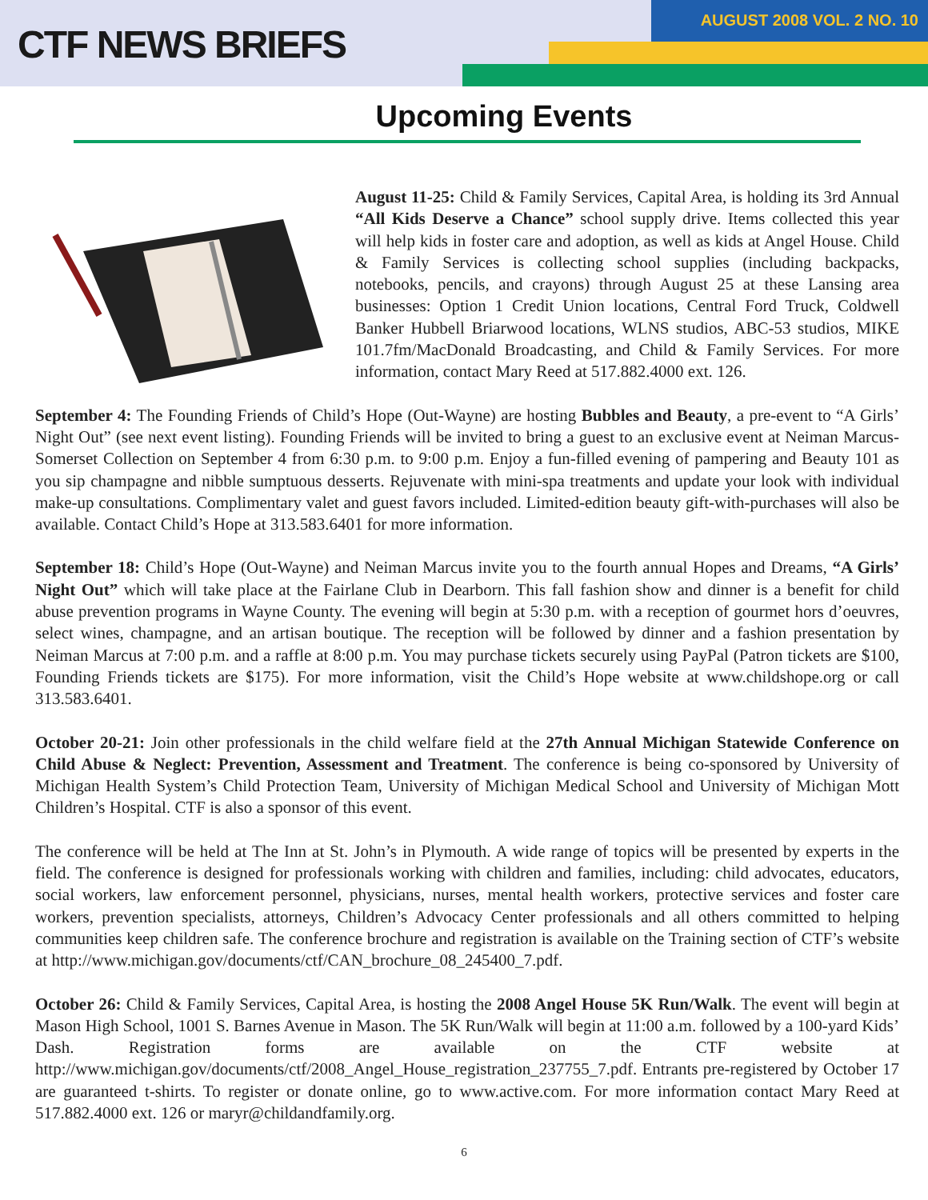CTF NEWS BRIEFS
AUGUST 2008 VOL. 2 NO. 10
Upcoming Events
August 11-25: Child & Family Services, Capital Area, is holding its 3rd Annual “All Kids Deserve a Chance” school supply drive. Items collected this year will help kids in foster care and adoption, as well as kids at Angel House. Child & Family Services is collecting school supplies (including backpacks, notebooks, pencils, and crayons) through August 25 at these Lansing area businesses: Option 1 Credit Union locations, Central Ford Truck, Coldwell Banker Hubbell Briarwood locations, WLNS studios, ABC-53 studios, MIKE 101.7fm/MacDonald Broadcasting, and Child & Family Services. For more information, contact Mary Reed at 517.882.4000 ext. 126.
September 4: The Founding Friends of Child’s Hope (Out-Wayne) are hosting Bubbles and Beauty, a pre-event to “A Girls’ Night Out” (see next event listing). Founding Friends will be invited to bring a guest to an exclusive event at Neiman Marcus-Somerset Collection on September 4 from 6:30 p.m. to 9:00 p.m. Enjoy a fun-filled evening of pampering and Beauty 101 as you sip champagne and nibble sumptuous desserts. Rejuvenate with mini-spa treatments and update your look with individual make-up consultations. Complimentary valet and guest favors included. Limited-edition beauty gift-with-purchases will also be available. Contact Child’s Hope at 313.583.6401 for more information.
September 18: Child’s Hope (Out-Wayne) and Neiman Marcus invite you to the fourth annual Hopes and Dreams, “A Girls’ Night Out” which will take place at the Fairlane Club in Dearborn. This fall fashion show and dinner is a benefit for child abuse prevention programs in Wayne County. The evening will begin at 5:30 p.m. with a reception of gourmet hors d’oeuvres, select wines, champagne, and an artisan boutique. The reception will be followed by dinner and a fashion presentation by Neiman Marcus at 7:00 p.m. and a raffle at 8:00 p.m. You may purchase tickets securely using PayPal (Patron tickets are $100, Founding Friends tickets are $175). For more information, visit the Child’s Hope website at www.childshope.org or call 313.583.6401.
October 20-21: Join other professionals in the child welfare field at the 27th Annual Michigan Statewide Conference on Child Abuse & Neglect: Prevention, Assessment and Treatment. The conference is being co-sponsored by University of Michigan Health System’s Child Protection Team, University of Michigan Medical School and University of Michigan Mott Children’s Hospital. CTF is also a sponsor of this event.
The conference will be held at The Inn at St. John’s in Plymouth. A wide range of topics will be presented by experts in the field. The conference is designed for professionals working with children and families, including: child advocates, educators, social workers, law enforcement personnel, physicians, nurses, mental health workers, protective services and foster care workers, prevention specialists, attorneys, Children’s Advocacy Center professionals and all others committed to helping communities keep children safe. The conference brochure and registration is available on the Training section of CTF’s website at http://www.michigan.gov/documents/ctf/CAN_brochure_08_245400_7.pdf.
October 26: Child & Family Services, Capital Area, is hosting the 2008 Angel House 5K Run/Walk. The event will begin at Mason High School, 1001 S. Barnes Avenue in Mason. The 5K Run/Walk will begin at 11:00 a.m. followed by a 100-yard Kids’ Dash. Registration forms are available on the CTF website at http://www.michigan.gov/documents/ctf/2008_Angel_House_registration_237755_7.pdf. Entrants pre-registered by October 17 are guaranteed t-shirts. To register or donate online, go to www.active.com. For more information contact Mary Reed at 517.882.4000 ext. 126 or maryr@childandfamily.org.
6